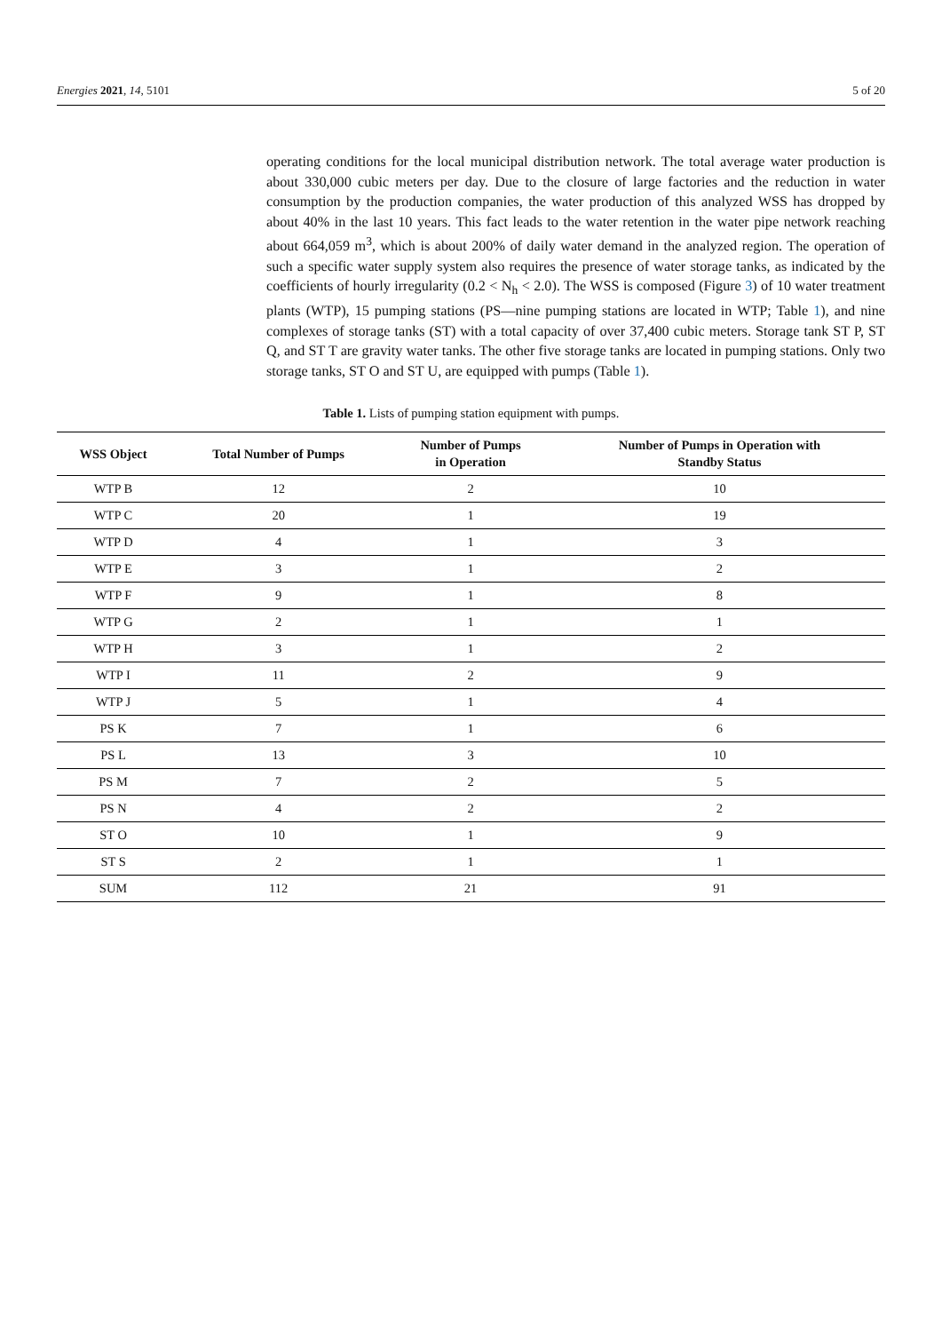Energies 2021, 14, 5101 5 of 20
operating conditions for the local municipal distribution network. The total average water production is about 330,000 cubic meters per day. Due to the closure of large factories and the reduction in water consumption by the production companies, the water production of this analyzed WSS has dropped by about 40% in the last 10 years. This fact leads to the water retention in the water pipe network reaching about 664,059 m<sup>3</sup>, which is about 200% of daily water demand in the analyzed region. The operation of such a specific water supply system also requires the presence of water storage tanks, as indicated by the coefficients of hourly irregularity (0.2 < N<sub>h</sub> < 2.0). The WSS is composed (Figure 3) of 10 water treatment plants (WTP), 15 pumping stations (PS—nine pumping stations are located in WTP; Table 1), and nine complexes of storage tanks (ST) with a total capacity of over 37,400 cubic meters. Storage tank ST P, ST Q, and ST T are gravity water tanks. The other five storage tanks are located in pumping stations. Only two storage tanks, ST O and ST U, are equipped with pumps (Table 1).
Table 1. Lists of pumping station equipment with pumps.
| WSS Object | Total Number of Pumps | Number of Pumps in Operation | Number of Pumps in Operation with Standby Status |
| --- | --- | --- | --- |
| WTP B | 12 | 2 | 10 |
| WTP C | 20 | 1 | 19 |
| WTP D | 4 | 1 | 3 |
| WTP E | 3 | 1 | 2 |
| WTP F | 9 | 1 | 8 |
| WTP G | 2 | 1 | 1 |
| WTP H | 3 | 1 | 2 |
| WTP I | 11 | 2 | 9 |
| WTP J | 5 | 1 | 4 |
| PS K | 7 | 1 | 6 |
| PS L | 13 | 3 | 10 |
| PS M | 7 | 2 | 5 |
| PS N | 4 | 2 | 2 |
| ST O | 10 | 1 | 9 |
| ST S | 2 | 1 | 1 |
| SUM | 112 | 21 | 91 |